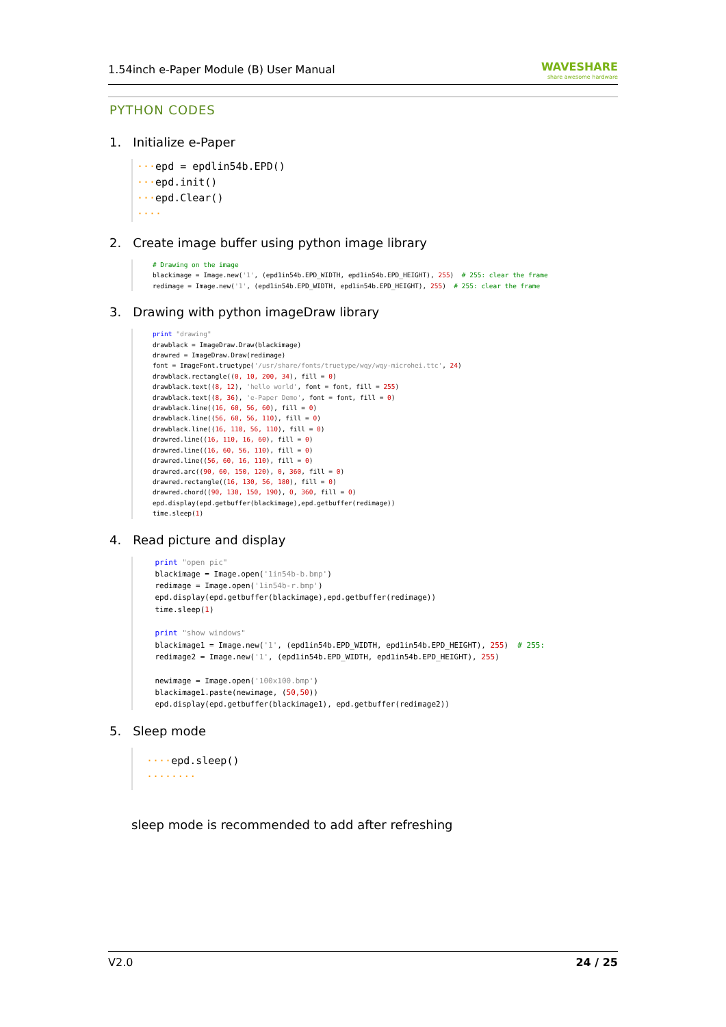1.54inch e-Paper Module (B) User Manual WAVESHARE
share awesome hardware
PYTHON CODES
1. Initialize e-Paper
···epd = epdlin54b.EPD()
···epd.init()
···epd.Clear()
····
2. Create image buffer using python image library
    # Drawing on the image
    blackimage = Image.new('1', (epd1in54b.EPD_WIDTH, epd1in54b.EPD_HEIGHT), 255)  # 255: clear the frame
    redimage = Image.new('1', (epd1in54b.EPD_WIDTH, epd1in54b.EPD_HEIGHT), 255)  # 255: clear the frame
3. Drawing with python imageDraw library
    print "drawing"
    drawblack = ImageDraw.Draw(blackimage)
    drawred = ImageDraw.Draw(redimage)
    font = ImageFont.truetype('/usr/share/fonts/truetype/wqy/wqy-microhei.ttc', 24)
    drawblack.rectangle((0, 10, 200, 34), fill = 0)
    drawblack.text((8, 12), 'hello world', font = font, fill = 255)
    drawblack.text((8, 36), 'e-Paper Demo', font = font, fill = 0)
    drawblack.line((16, 60, 56, 60), fill = 0)
    drawblack.line((56, 60, 56, 110), fill = 0)
    drawblack.line((16, 110, 56, 110), fill = 0)
    drawred.line((16, 110, 16, 60), fill = 0)
    drawred.line((16, 60, 56, 110), fill = 0)
    drawred.line((56, 60, 16, 110), fill = 0)
    drawred.arc((90, 60, 150, 120), 0, 360, fill = 0)
    drawred.rectangle((16, 130, 56, 180), fill = 0)
    drawred.chord((90, 130, 150, 190), 0, 360, fill = 0)
    epd.display(epd.getbuffer(blackimage),epd.getbuffer(redimage))
    time.sleep(1)
4. Read picture and display
    print "open pic"
    blackimage = Image.open('1in54b-b.bmp')
    redimage = Image.open('1in54b-r.bmp')
    epd.display(epd.getbuffer(blackimage),epd.getbuffer(redimage))
    time.sleep(1)

    print "show windows"
    blackimage1 = Image.new('1', (epd1in54b.EPD_WIDTH, epd1in54b.EPD_HEIGHT), 255)  # 255:
    redimage2 = Image.new('1', (epd1in54b.EPD_WIDTH, epd1in54b.EPD_HEIGHT), 255)

    newimage = Image.open('100x100.bmp')
    blackimage1.paste(newimage, (50,50))
    epd.display(epd.getbuffer(blackimage1), epd.getbuffer(redimage2))
5. Sleep mode
····epd.sleep()
········
sleep mode is recommended to add after refreshing
V2.0 24 / 25